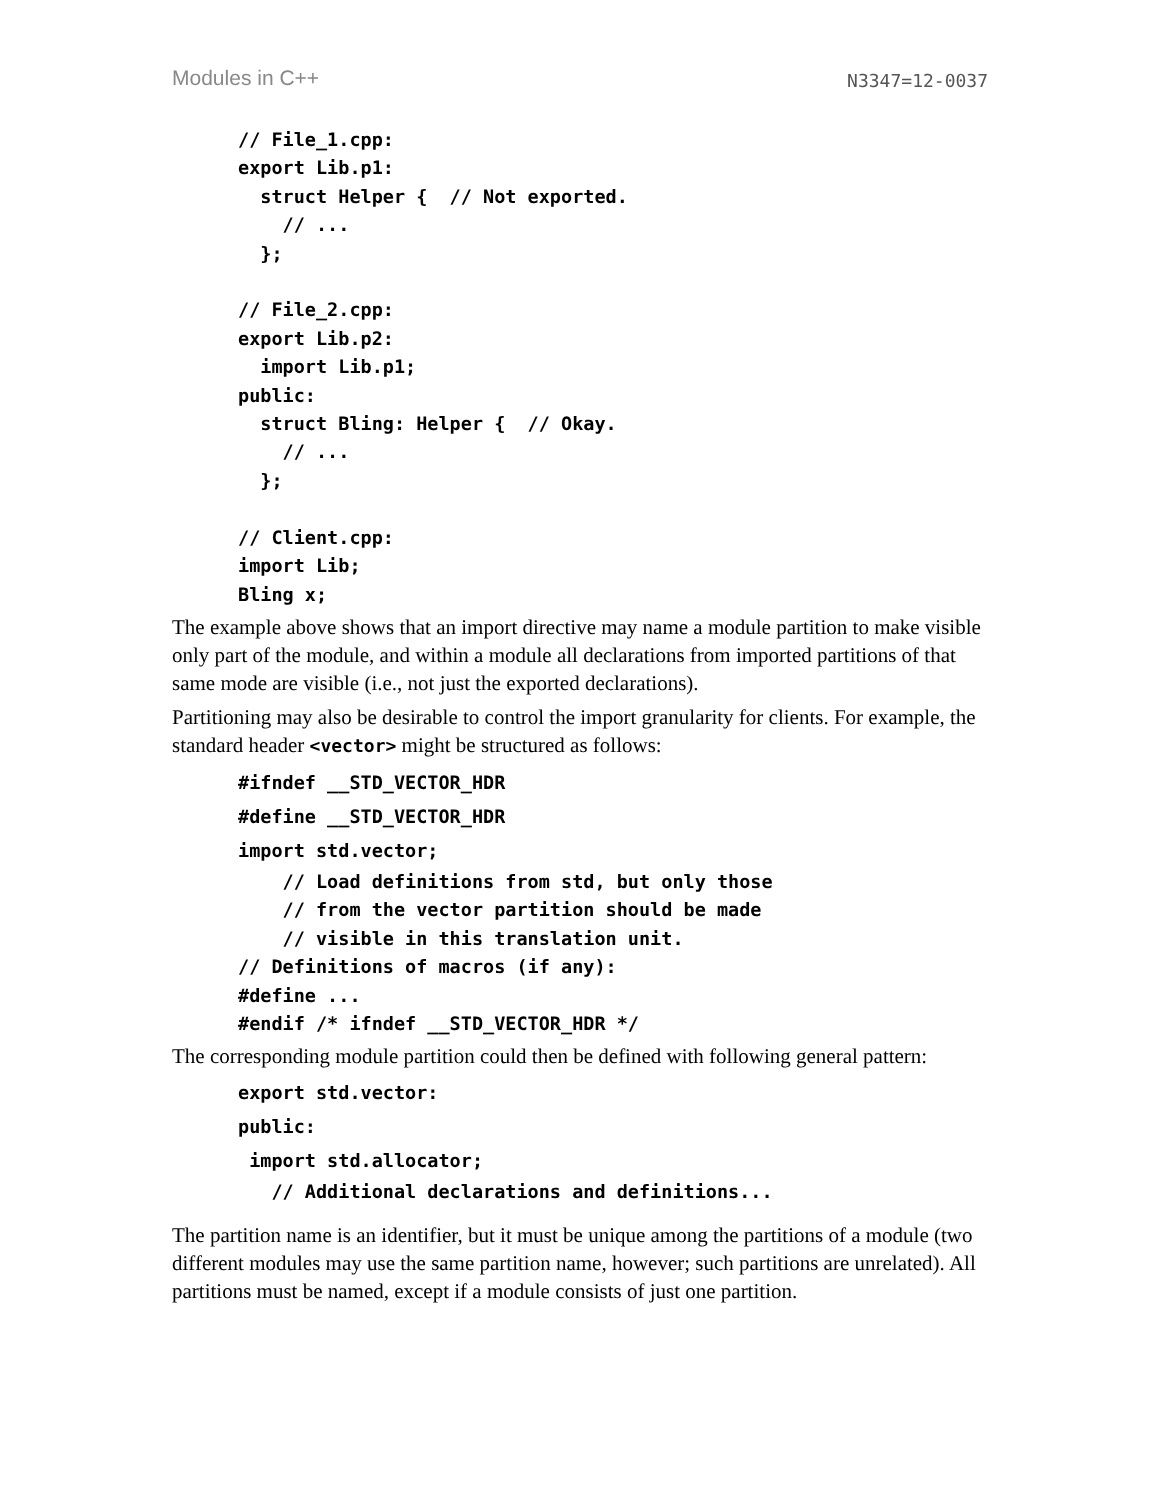Modules in C++ N3347=12-0037
// File_1.cpp:
export Lib.p1:
  struct Helper {  // Not exported.
    // ...
  };

// File_2.cpp:
export Lib.p2:
  import Lib.p1;
public:
  struct Bling: Helper {  // Okay.
    // ...
  };

// Client.cpp:
import Lib;
Bling x;
The example above shows that an import directive may name a module partition to make visible only part of the module, and within a module all declarations from imported partitions of that same mode are visible (i.e., not just the exported declarations).
Partitioning may also be desirable to control the import granularity for clients. For example, the standard header <vector> might be structured as follows:
#ifndef __STD_VECTOR_HDR
#define __STD_VECTOR_HDR
import std.vector;
    // Load definitions from std, but only those
    // from the vector partition should be made
    // visible in this translation unit.
// Definitions of macros (if any):
#define ...
#endif /* ifndef __STD_VECTOR_HDR */
The corresponding module partition could then be defined with following general pattern:
export std.vector:
public:
 import std.allocator;
   // Additional declarations and definitions...
The partition name is an identifier, but it must be unique among the partitions of a module (two different modules may use the same partition name, however; such partitions are unrelated). All partitions must be named, except if a module consists of just one partition.